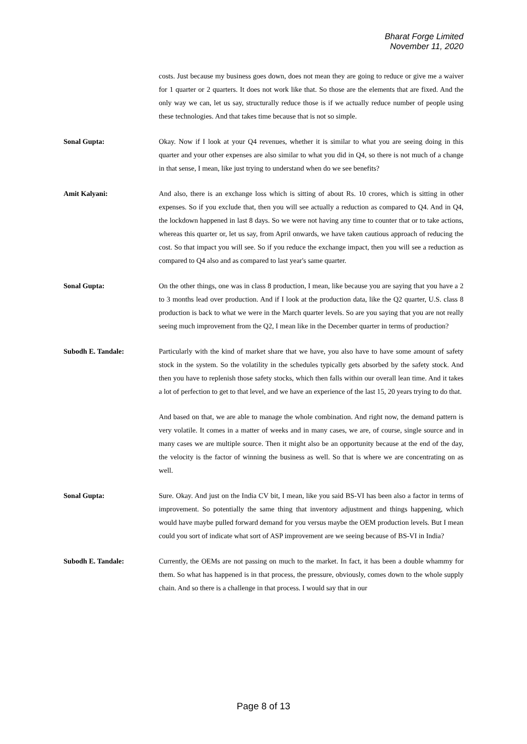Bharat Forge Limited
November 11, 2020
costs. Just because my business goes down, does not mean they are going to reduce or give me a waiver for 1 quarter or 2 quarters. It does not work like that. So those are the elements that are fixed. And the only way we can, let us say, structurally reduce those is if we actually reduce number of people using these technologies. And that takes time because that is not so simple.
Sonal Gupta: Okay. Now if I look at your Q4 revenues, whether it is similar to what you are seeing doing in this quarter and your other expenses are also similar to what you did in Q4, so there is not much of a change in that sense, I mean, like just trying to understand when do we see benefits?
Amit Kalyani: And also, there is an exchange loss which is sitting of about Rs. 10 crores, which is sitting in other expenses. So if you exclude that, then you will see actually a reduction as compared to Q4. And in Q4, the lockdown happened in last 8 days. So we were not having any time to counter that or to take actions, whereas this quarter or, let us say, from April onwards, we have taken cautious approach of reducing the cost. So that impact you will see. So if you reduce the exchange impact, then you will see a reduction as compared to Q4 also and as compared to last year's same quarter.
Sonal Gupta: On the other things, one was in class 8 production, I mean, like because you are saying that you have a 2 to 3 months lead over production. And if I look at the production data, like the Q2 quarter, U.S. class 8 production is back to what we were in the March quarter levels. So are you saying that you are not really seeing much improvement from the Q2, I mean like in the December quarter in terms of production?
Subodh E. Tandale: Particularly with the kind of market share that we have, you also have to have some amount of safety stock in the system. So the volatility in the schedules typically gets absorbed by the safety stock. And then you have to replenish those safety stocks, which then falls within our overall lean time. And it takes a lot of perfection to get to that level, and we have an experience of the last 15, 20 years trying to do that.
And based on that, we are able to manage the whole combination. And right now, the demand pattern is very volatile. It comes in a matter of weeks and in many cases, we are, of course, single source and in many cases we are multiple source. Then it might also be an opportunity because at the end of the day, the velocity is the factor of winning the business as well. So that is where we are concentrating on as well.
Sonal Gupta: Sure. Okay. And just on the India CV bit, I mean, like you said BS-VI has been also a factor in terms of improvement. So potentially the same thing that inventory adjustment and things happening, which would have maybe pulled forward demand for you versus maybe the OEM production levels. But I mean could you sort of indicate what sort of ASP improvement are we seeing because of BS-VI in India?
Subodh E. Tandale: Currently, the OEMs are not passing on much to the market. In fact, it has been a double whammy for them. So what has happened is in that process, the pressure, obviously, comes down to the whole supply chain. And so there is a challenge in that process. I would say that in our
Page 8 of 13